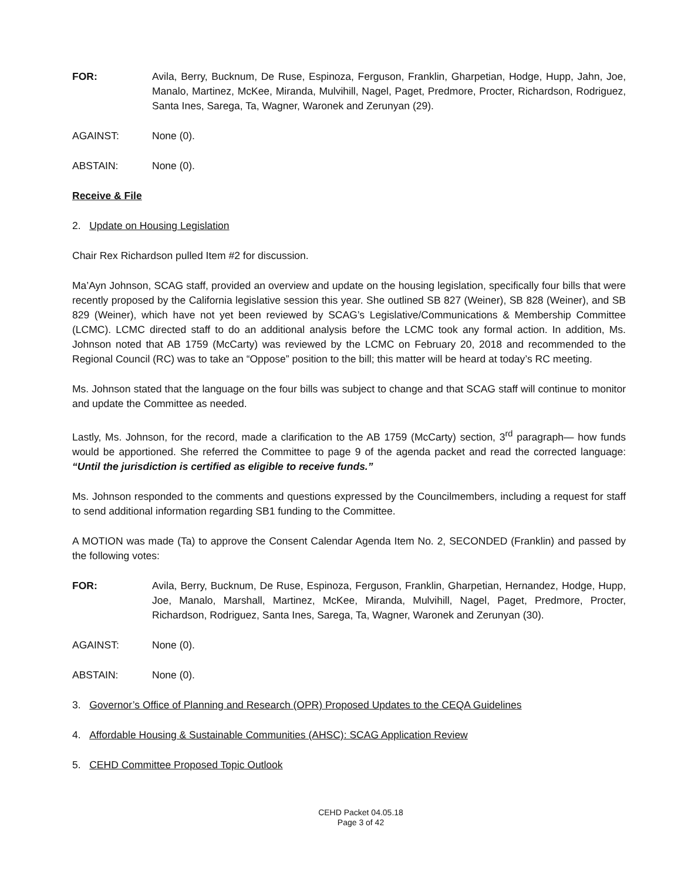FOR: Avila, Berry, Bucknum, De Ruse, Espinoza, Ferguson, Franklin, Gharpetian, Hodge, Hupp, Jahn, Joe, Manalo, Martinez, McKee, Miranda, Mulvihill, Nagel, Paget, Predmore, Procter, Richardson, Rodriguez, Santa Ines, Sarega, Ta, Wagner, Waronek and Zerunyan (29).
AGAINST: None (0).
ABSTAIN: None (0).
Receive & File
2. Update on Housing Legislation
Chair Rex Richardson pulled Item #2 for discussion.
Ma’Ayn Johnson, SCAG staff, provided an overview and update on the housing legislation, specifically four bills that were recently proposed by the California legislative session this year. She outlined SB 827 (Weiner), SB 828 (Weiner), and SB 829 (Weiner), which have not yet been reviewed by SCAG’s Legislative/Communications & Membership Committee (LCMC). LCMC directed staff to do an additional analysis before the LCMC took any formal action. In addition, Ms. Johnson noted that AB 1759 (McCarty) was reviewed by the LCMC on February 20, 2018 and recommended to the Regional Council (RC) was to take an “Oppose” position to the bill; this matter will be heard at today’s RC meeting.
Ms. Johnson stated that the language on the four bills was subject to change and that SCAG staff will continue to monitor and update the Committee as needed.
Lastly, Ms. Johnson, for the record, made a clarification to the AB 1759 (McCarty) section, 3<sup>rd</sup> paragraph— how funds would be apportioned. She referred the Committee to page 9 of the agenda packet and read the corrected language: “Until the jurisdiction is certified as eligible to receive funds.”
Ms. Johnson responded to the comments and questions expressed by the Councilmembers, including a request for staff to send additional information regarding SB1 funding to the Committee.
A MOTION was made (Ta) to approve the Consent Calendar Agenda Item No. 2, SECONDED (Franklin) and passed by the following votes:
FOR: Avila, Berry, Bucknum, De Ruse, Espinoza, Ferguson, Franklin, Gharpetian, Hernandez, Hodge, Hupp, Joe, Manalo, Marshall, Martinez, McKee, Miranda, Mulvihill, Nagel, Paget, Predmore, Procter, Richardson, Rodriguez, Santa Ines, Sarega, Ta, Wagner, Waronek and Zerunyan (30).
AGAINST: None (0).
ABSTAIN: None (0).
3. Governor’s Office of Planning and Research (OPR) Proposed Updates to the CEQA Guidelines
4. Affordable Housing & Sustainable Communities (AHSC): SCAG Application Review
5. CEHD Committee Proposed Topic Outlook
CEHD Packet 04.05.18
Page 3 of 42